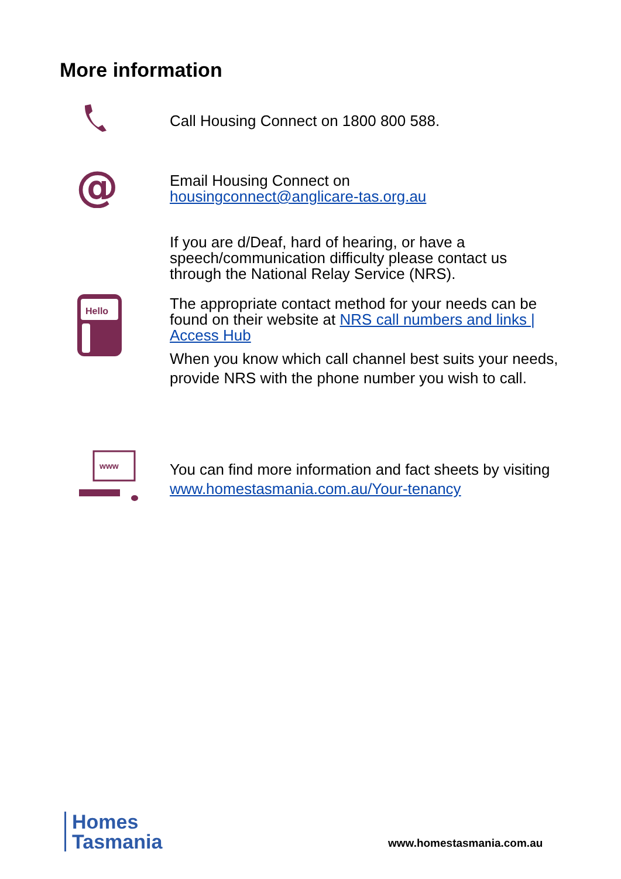More information
Call Housing Connect on 1800 800 588.
@
Email Housing Connect on
housingconnect@anglicare-tas.org.au
Hello
If you are d/Deaf, hard of hearing, or have a speech/communication difficulty please contact us through the National Relay Service (NRS).
The appropriate contact method for your needs can be found on their website at NRS call numbers and links | Access Hub
When you know which call channel best suits your needs, provide NRS with the phone number you wish to call.
www
You can find more information and fact sheets by visiting www.homestasmania.com.au/Your-tenancy
Homes
Tasmania
www.homestasmania.com.au